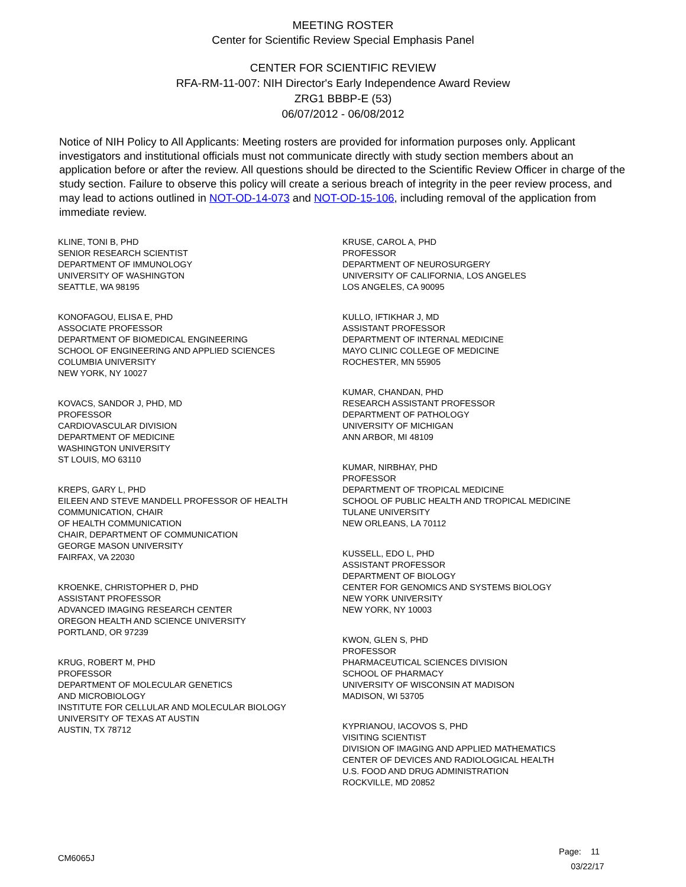MEETING ROSTER
Center for Scientific Review Special Emphasis Panel
CENTER FOR SCIENTIFIC REVIEW
RFA-RM-11-007: NIH Director's Early Independence Award Review
ZRG1 BBBP-E (53)
06/07/2012 - 06/08/2012
Notice of NIH Policy to All Applicants: Meeting rosters are provided for information purposes only. Applicant investigators and institutional officials must not communicate directly with study section members about an application before or after the review. All questions should be directed to the Scientific Review Officer in charge of the study section. Failure to observe this policy will create a serious breach of integrity in the peer review process, and may lead to actions outlined in NOT-OD-14-073 and NOT-OD-15-106, including removal of the application from immediate review.
KLINE, TONI B, PHD
SENIOR RESEARCH SCIENTIST
DEPARTMENT OF IMMUNOLOGY
UNIVERSITY OF WASHINGTON
SEATTLE, WA 98195
KONOFAGOU, ELISA E, PHD
ASSOCIATE PROFESSOR
DEPARTMENT OF BIOMEDICAL ENGINEERING
SCHOOL OF ENGINEERING AND APPLIED SCIENCES
COLUMBIA UNIVERSITY
NEW YORK, NY 10027
KOVACS, SANDOR J, PHD, MD
PROFESSOR
CARDIOVASCULAR DIVISION
DEPARTMENT OF MEDICINE
WASHINGTON UNIVERSITY
ST LOUIS, MO 63110
KREPS, GARY L, PHD
EILEEN AND STEVE MANDELL PROFESSOR OF HEALTH
COMMUNICATION, CHAIR
OF HEALTH COMMUNICATION
CHAIR, DEPARTMENT OF COMMUNICATION
GEORGE MASON UNIVERSITY
FAIRFAX, VA 22030
KROENKE, CHRISTOPHER D, PHD
ASSISTANT PROFESSOR
ADVANCED IMAGING RESEARCH CENTER
OREGON HEALTH AND SCIENCE UNIVERSITY
PORTLAND, OR 97239
KRUG, ROBERT M, PHD
PROFESSOR
DEPARTMENT OF MOLECULAR GENETICS
AND MICROBIOLOGY
INSTITUTE FOR CELLULAR AND MOLECULAR BIOLOGY
UNIVERSITY OF TEXAS AT AUSTIN
AUSTIN, TX 78712
KRUSE, CAROL A, PHD
PROFESSOR
DEPARTMENT OF NEUROSURGERY
UNIVERSITY OF CALIFORNIA, LOS ANGELES
LOS ANGELES, CA 90095
KULLO, IFTIKHAR J, MD
ASSISTANT PROFESSOR
DEPARTMENT OF INTERNAL MEDICINE
MAYO CLINIC COLLEGE OF MEDICINE
ROCHESTER, MN 55905
KUMAR, CHANDAN, PHD
RESEARCH ASSISTANT PROFESSOR
DEPARTMENT OF PATHOLOGY
UNIVERSITY OF MICHIGAN
ANN ARBOR, MI 48109
KUMAR, NIRBHAY, PHD
PROFESSOR
DEPARTMENT OF TROPICAL MEDICINE
SCHOOL OF PUBLIC HEALTH AND TROPICAL MEDICINE
TULANE UNIVERSITY
NEW ORLEANS, LA 70112
KUSSELL, EDO L, PHD
ASSISTANT PROFESSOR
DEPARTMENT OF BIOLOGY
CENTER FOR GENOMICS AND SYSTEMS BIOLOGY
NEW YORK UNIVERSITY
NEW YORK, NY 10003
KWON, GLEN S, PHD
PROFESSOR
PHARMACEUTICAL SCIENCES DIVISION
SCHOOL OF PHARMACY
UNIVERSITY OF WISCONSIN AT MADISON
MADISON, WI 53705
KYPRIANOU, IACOVOS S, PHD
VISITING SCIENTIST
DIVISION OF IMAGING AND APPLIED MATHEMATICS
CENTER OF DEVICES AND RADIOLOGICAL HEALTH
U.S. FOOD AND DRUG ADMINISTRATION
ROCKVILLE, MD 20852
CM6065J
Page: 11
03/22/17